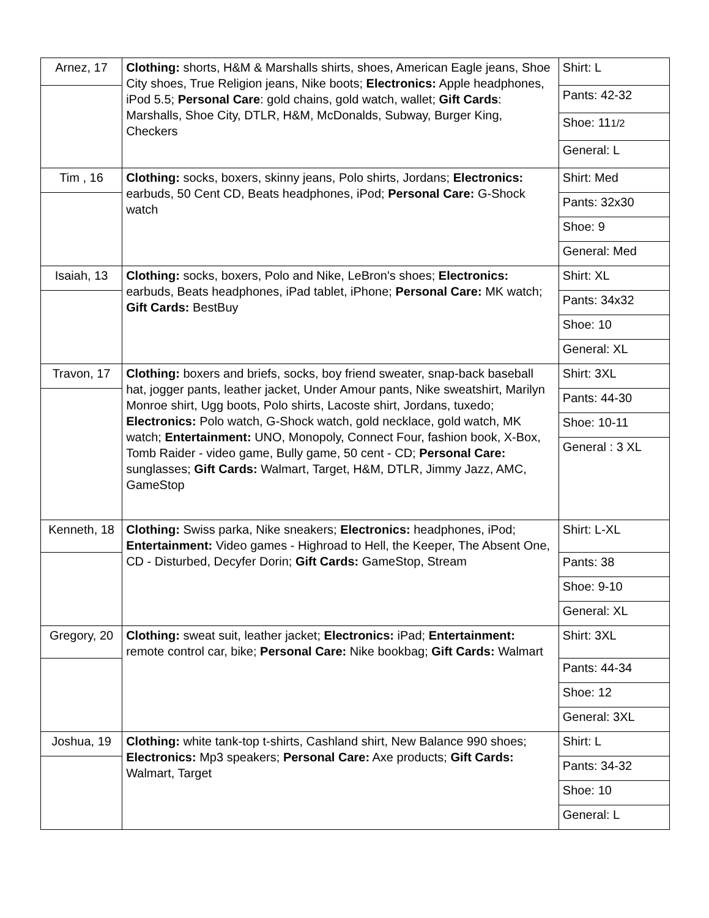| Arnez, 17 | Clothing: shorts, H&M & Marshalls shirts, shoes, American Eagle jeans, Shoe City shoes, True Religion jeans, Nike boots; Electronics: Apple headphones, iPod 5.5; Personal Care : gold chains, gold watch, wallet; Gift Cards : Marshalls, Shoe City, DTLR, H&M, McDonalds, Subway, Burger King, Checkers | Shirt: L |
| | | Pants: 42-32 |
| | | Shoe: 11 1/2 |
| | | General: L |
| Tim , 16 | Clothing: socks, boxers, skinny jeans, Polo shirts, Jordans; Electronics: earbuds, 50 Cent CD, Beats headphones, iPod; Personal Care: G-Shock watch | Shirt: Med |
| | | Pants: 32x30 |
| | | Shoe: 9 |
| | | General: Med |
| Isaiah, 13 | Clothing: socks, boxers, Polo and Nike, LeBron's shoes; Electronics: earbuds, Beats headphones, iPad tablet, iPhone; Personal Care: MK watch; Gift Cards: BestBuy | Shirt: XL |
| | | Pants: 34x32 |
| | | Shoe: 10 |
| | | General: XL |
| Travon, 17 | Clothing: boxers and briefs, socks, boy friend sweater, snap-back baseball hat, jogger pants, leather jacket, Under Amour pants, Nike sweatshirt, Marilyn Monroe shirt, Ugg boots, Polo shirts, Lacoste shirt, Jordans, tuxedo; Electronics: Polo watch, G-Shock watch, gold necklace, gold watch, MK watch; Entertainment: UNO, Monopoly, Connect Four, fashion book, X-Box, Tomb Raider - video game, Bully game, 50 cent - CD; Personal Care: sunglasses; Gift Cards: Walmart, Target, H&M, DTLR, Jimmy Jazz, AMC, GameStop | Shirt: 3XL |
| | | Pants: 44-30 |
| | | Shoe: 10-11 |
| | | General : 3 XL |
| Kenneth, 18 | Clothing: Swiss parka, Nike sneakers; Electronics: headphones, iPod; Entertainment: Video games - Highroad to Hell, the Keeper, The Absent One, CD - Disturbed, Decyfer Dorin; Gift Cards: GameStop, Stream | Shirt: L-XL |
| | | Pants: 38 |
| | | Shoe: 9-10 |
| | | General: XL |
| Gregory, 20 | Clothing: sweat suit, leather jacket; Electronics: iPad; Entertainment: remote control car, bike; Personal Care: Nike bookbag; Gift Cards: Walmart | Shirt: 3XL |
| | | Pants: 44-34 |
| | | Shoe: 12 |
| | | General: 3XL |
| Joshua, 19 | Clothing: white tank-top t-shirts, Cashland shirt, New Balance 990 shoes; Electronics: Mp3 speakers; Personal Care: Axe products; Gift Cards: Walmart, Target | Shirt: L |
| | | Pants: 34-32 |
| | | Shoe: 10 |
| | | General: L |